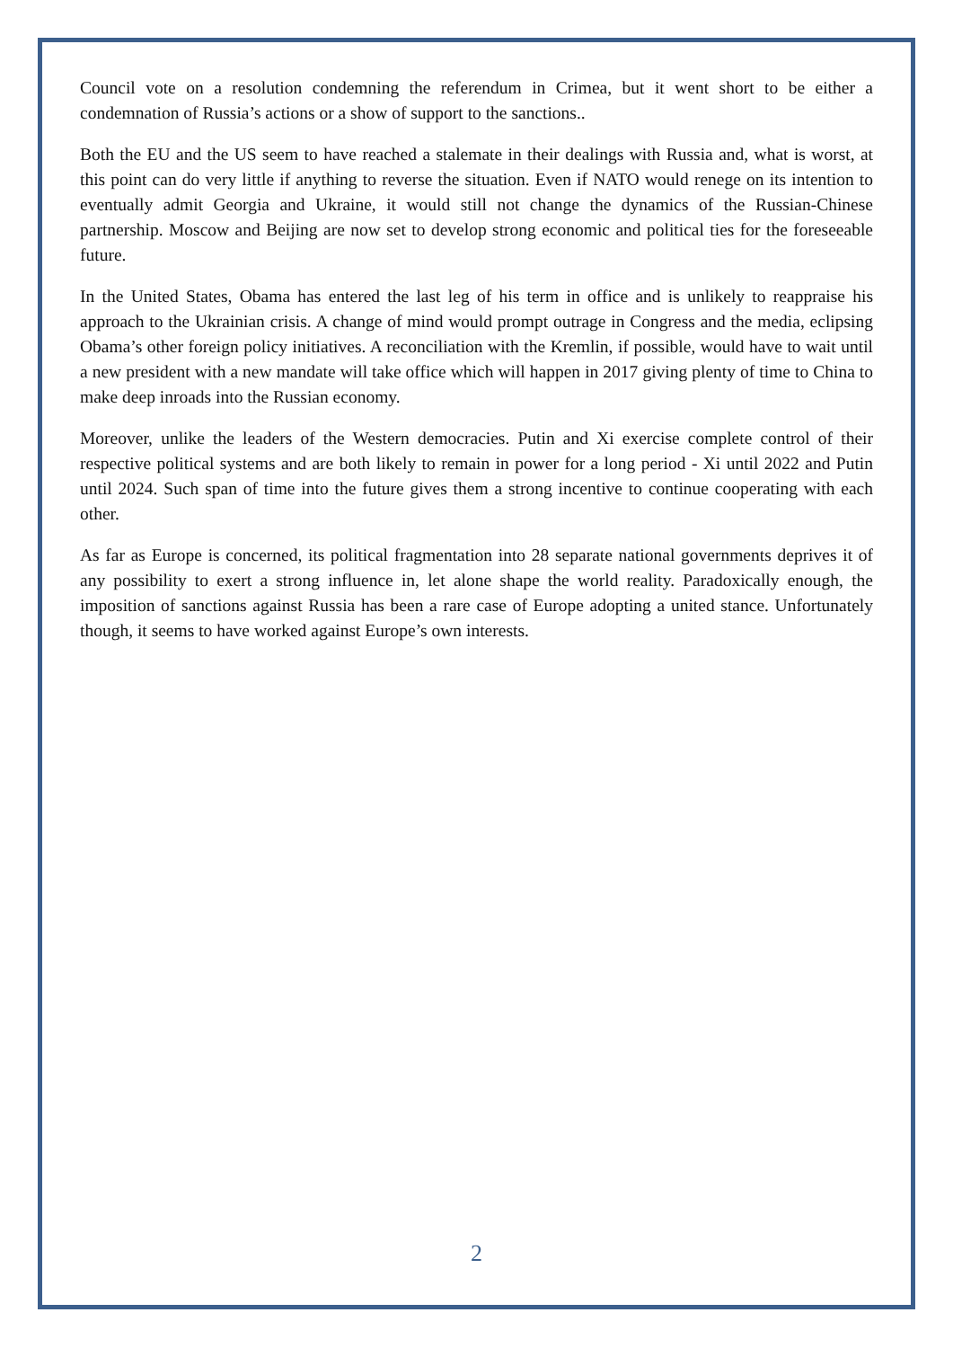Council vote on a resolution condemning the referendum in Crimea, but it went short to be either a condemnation of Russia’s actions or a show of support to the sanctions..
Both the EU and the US seem to have reached a stalemate in their dealings with Russia and, what is worst, at this point can do very little if anything to reverse the situation. Even if NATO would renege on its intention to eventually admit Georgia and Ukraine, it would still not change the dynamics of the Russian-Chinese partnership. Moscow and Beijing are now set to develop strong economic and political ties for the foreseeable future.
In the United States, Obama has entered the last leg of his term in office and is unlikely to reappraise his approach to the Ukrainian crisis. A change of mind would prompt outrage in Congress and the media, eclipsing Obama’s other foreign policy initiatives. A reconciliation with the Kremlin, if possible, would have to wait until a new president with a new mandate will take office which will happen in 2017 giving plenty of time to China to make deep inroads into the Russian economy.
Moreover, unlike the leaders of the Western democracies. Putin and Xi exercise complete control of their respective political systems and are both likely to remain in power for a long period - Xi until 2022 and Putin until 2024. Such span of time into the future gives them a strong incentive to continue cooperating with each other.
As far as Europe is concerned, its political fragmentation into 28 separate national governments deprives it of any possibility to exert a strong influence in, let alone shape the world reality. Paradoxically enough, the imposition of sanctions against Russia has been a rare case of Europe adopting a united stance. Unfortunately though, it seems to have worked against Europe’s own interests.
2